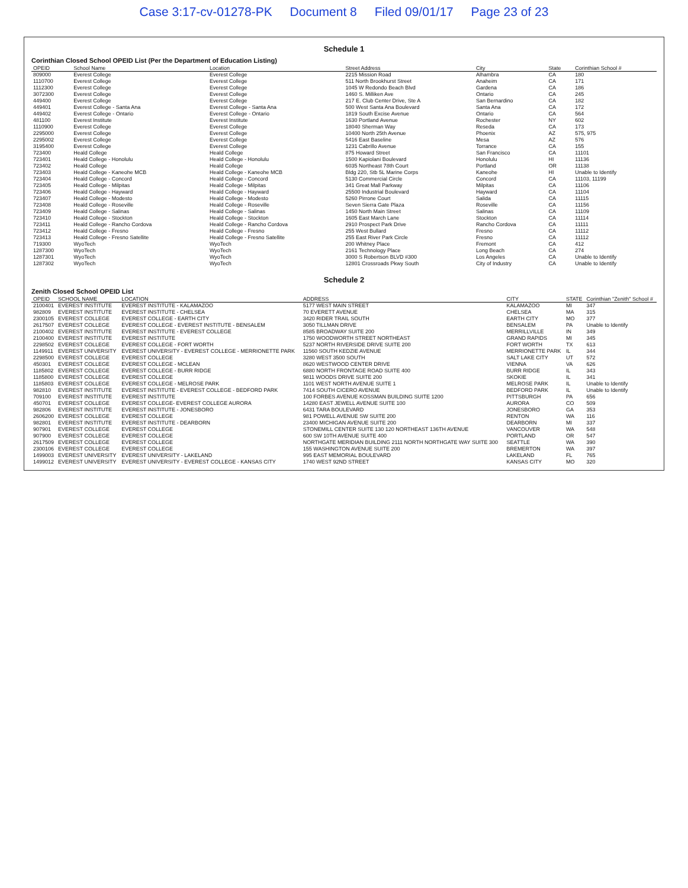Case 3:17-cv-01278-PK Document 8 Filed 09/01/17 Page 23 of 23
Schedule 1
Corinthian Closed School OPEID List (Per the Department of Education Listing)
| OPEID | School Name | Location | Street Address | City | State | Corinthian School # |
| --- | --- | --- | --- | --- | --- | --- |
| 809000 | Everest College | Everest College | 2215 Mission Road | Alhambra | CA | 180 |
| 1110700 | Everest College | Everest College | 511 North Brookhurst Street | Anaheim | CA | 171 |
| 1112300 | Everest College | Everest College | 1045 W Redondo Beach Blvd | Gardena | CA | 186 |
| 3072300 | Everest College | Everest College | 1460 S. Milliken Ave | Ontario | CA | 245 |
| 449400 | Everest College | Everest College | 217 E. Club Center Drive, Ste A | San Bernardino | CA | 182 |
| 449401 | Everest College - Santa Ana | Everest College - Santa Ana | 500 West Santa Ana Boulevard | Santa Ana | CA | 172 |
| 449402 | Everest College - Ontario | Everest College - Ontario | 1819 South Excise Avenue | Ontario | CA | 564 |
| 481100 | Everest Institute | Everest Institute | 1630 Portland Avenue | Rochester | NY | 602 |
| 1110900 | Everest College | Everest College | 18040 Sherman Way | Reseda | CA | 173 |
| 2295000 | Everest College | Everest College | 10400 North 25th Avenue | Phoenix | AZ | 575, 975 |
| 2295002 | Everest College | Everest College | 5416 East Baseline | Mesa | AZ | 576 |
| 3195400 | Everest College | Everest College | 1231 Cabrillo Avenue | Torrance | CA | 155 |
| 723400 | Heald College | Heald College | 875 Howard Street | San Francisco | CA | 11101 |
| 723401 | Heald College - Honolulu | Heald College - Honolulu | 1500 Kapiolani Boulevard | Honolulu | HI | 11136 |
| 723402 | Heald College | Heald College | 6035 Northeast 78th Court | Portland | OR | 11138 |
| 723403 | Heald College - Kaneohe MCB | Heald College - Kaneohe MCB | Bldg 220, Stb 5L Marine Corps | Kaneohe | HI | Unable to Identify |
| 723404 | Heald College - Concord | Heald College - Concord | 5130 Commercial Circle | Concord | CA | 11103, 11199 |
| 723405 | Heald College - Milpitas | Heald College - Milpitas | 341 Great Mall Parkway | Milpitas | CA | 11106 |
| 723406 | Heald College - Hayward | Heald College - Hayward | 25500 Industrial Boulevard | Hayward | CA | 11104 |
| 723407 | Heald College - Modesto | Heald College - Modesto | 5260 Pirrone Court | Salida | CA | 11115 |
| 723408 | Heald College - Roseville | Heald College - Roseville | Seven Sierra Gate Plaza | Roseville | CA | 11156 |
| 723409 | Heald College - Salinas | Heald College - Salinas | 1450 North Main Street | Salinas | CA | 11109 |
| 723410 | Heald College - Stockton | Heald College - Stockton | 1605 East March Lane | Stockton | CA | 11114 |
| 723411 | Heald College - Rancho Cordova | Heald College - Rancho Cordova | 2910 Prospect Park Drive | Rancho Cordova | CA | 11111 |
| 723412 | Heald College - Fresno | Heald College - Fresno | 255 West Bullard | Fresno | CA | 11112 |
| 723413 | Heald College - Fresno Satellite | Heald College - Fresno Satellite | 255 East River Park Circle | Fresno | CA | 11112 |
| 719300 | WyoTech | WyoTech | 200 Whitney Place | Fremont | CA | 412 |
| 1287300 | WyoTech | WyoTech | 2161 Technology Place | Long Beach | CA | 274 |
| 1287301 | WyoTech | WyoTech | 3000 S Robertson BLVD #300 | Los Angeles | CA | Unable to Identify |
| 1287302 | WyoTech | WyoTech | 12801 Crossroads Pkwy South | City of Industry | CA | Unable to Identify |
Schedule 2
Zenith Closed School OPEID List
| OPEID | SCHOOL NAME | LOCATION | ADDRESS | CITY | STATE | Corinthian "Zenith" School # |
| --- | --- | --- | --- | --- | --- | --- |
| 2100401 | EVEREST INSTITUTE | EVEREST INSTITUTE - KALAMAZOO | 5177 WEST MAIN STREET | KALAMAZOO | MI | 347 |
| 982809 | EVEREST INSTITUTE | EVEREST INSTITUTE - CHELSEA | 70 EVERETT AVENUE | CHELSEA | MA | 315 |
| 2300105 | EVEREST COLLEGE | EVEREST COLLEGE - EARTH CITY | 3420 RIDER TRAIL SOUTH | EARTH CITY | MO | 377 |
| 2617507 | EVEREST COLLEGE | EVEREST COLLEGE - EVEREST INSTITUTE - BENSALEM | 3050 TILLMAN DRIVE | BENSALEM | PA | Unable to Identify |
| 2100402 | EVEREST INSTITUTE | EVEREST INSTITUTE - EVEREST COLLEGE | 8585 BROADWAY SUITE 200 | MERRILLVILLE | IN | 349 |
| 2100400 | EVEREST INSTITUTE | EVEREST INSTITUTE | 1750 WOODWORTH STREET NORTHEAST | GRAND RAPIDS | MI | 345 |
| 2298502 | EVEREST COLLEGE | EVEREST COLLEGE - FORT WORTH | 5237 NORTH RIVERSIDE DRIVE SUITE 200 | FORT WORTH | TX | 613 |
| 1149911 | EVEREST UNIVERSITY | EVEREST UNIVERSITY - EVEREST COLLEGE - MERRIONETTE PARK | 11560 SOUTH KEDZIE AVENUE | MERRIONETTE PARK | IL | 344 |
| 2298500 | EVEREST COLLEGE | EVEREST COLLEGE | 3280 WEST 3500 SOUTH | SALT LAKE CITY | UT | 572 |
| 450301 | EVEREST COLLEGE | EVEREST COLLEGE - MCLEAN | 8620 WESTWOOD CENTER DRIVE | VIENNA | VA | 626 |
| 1185802 | EVEREST COLLEGE | EVEREST COLLEGE - BURR RIDGE | 6880 NORTH FRONTAGE ROAD SUITE 400 | BURR RIDGE | IL | 343 |
| 1185800 | EVEREST COLLEGE | EVEREST COLLEGE | 9811 WOODS DRIVE SUITE 200 | SKOKIE | IL | 341 |
| 1185803 | EVEREST COLLEGE | EVEREST COLLEGE - MELROSE PARK | 1101 WEST NORTH AVENUE SUITE 1 | MELROSE PARK | IL | Unable to Identify |
| 982810 | EVEREST INSTITUTE | EVEREST INSTITUTE - EVEREST COLLEGE - BEDFORD PARK | 7414 SOUTH CICERO AVENUE | BEDFORD PARK | IL | Unable to Identify |
| 709100 | EVEREST INSTITUTE | EVEREST INSTITUTE | 100 FORBES AVENUE KOSSMAN BUILDING SUITE 1200 | PITTSBURGH | PA | 656 |
| 450701 | EVEREST COLLEGE | EVEREST COLLEGE- EVEREST COLLEGE AURORA | 14280 EAST JEWELL AVENUE SUITE 100 | AURORA | CO | 509 |
| 982806 | EVEREST INSTITUTE | EVEREST INSTITUTE - JONESBORO | 6431 TARA BOULEVARD | JONESBORO | GA | 353 |
| 2606200 | EVEREST COLLEGE | EVEREST COLLEGE | 981 POWELL AVENUE SW SUITE 200 | RENTON | WA | 116 |
| 982801 | EVEREST INSTITUTE | EVEREST INSTITUTE - DEARBORN | 23400 MICHIGAN AVENUE SUITE 200 | DEARBORN | MI | 337 |
| 907901 | EVEREST COLLEGE | EVEREST COLLEGE | STONEMILL CENTER SUITE 130 120 NORTHEAST 136TH AVENUE | VANCOUVER | WA | 548 |
| 907900 | EVEREST COLLEGE | EVEREST COLLEGE | 600 SW 10TH AVENUE SUITE 400 | PORTLAND | OR | 547 |
| 2617509 | EVEREST COLLEGE | EVEREST COLLEGE | NORTHGATE MERIDIAN BUILDING 2111 NORTH NORTHGATE WAY SUITE 300 | SEATTLE | WA | 390 |
| 2300106 | EVEREST COLLEGE | EVEREST COLLEGE | 155 WASHINGTON AVENUE SUITE 200 | BREMERTON | WA | 397 |
| 1499003 | EVEREST UNIVERSITY | EVEREST UNIVERSITY - LAKELAND | 995 EAST MEMORIAL BOULEVARD | LAKELAND | FL | 765 |
| 1499012 | EVEREST UNIVERSITY | EVEREST UNIVERSITY - EVEREST COLLEGE - KANSAS CITY | 1740 WEST 92ND STREET | KANSAS CITY | MO | 320 |